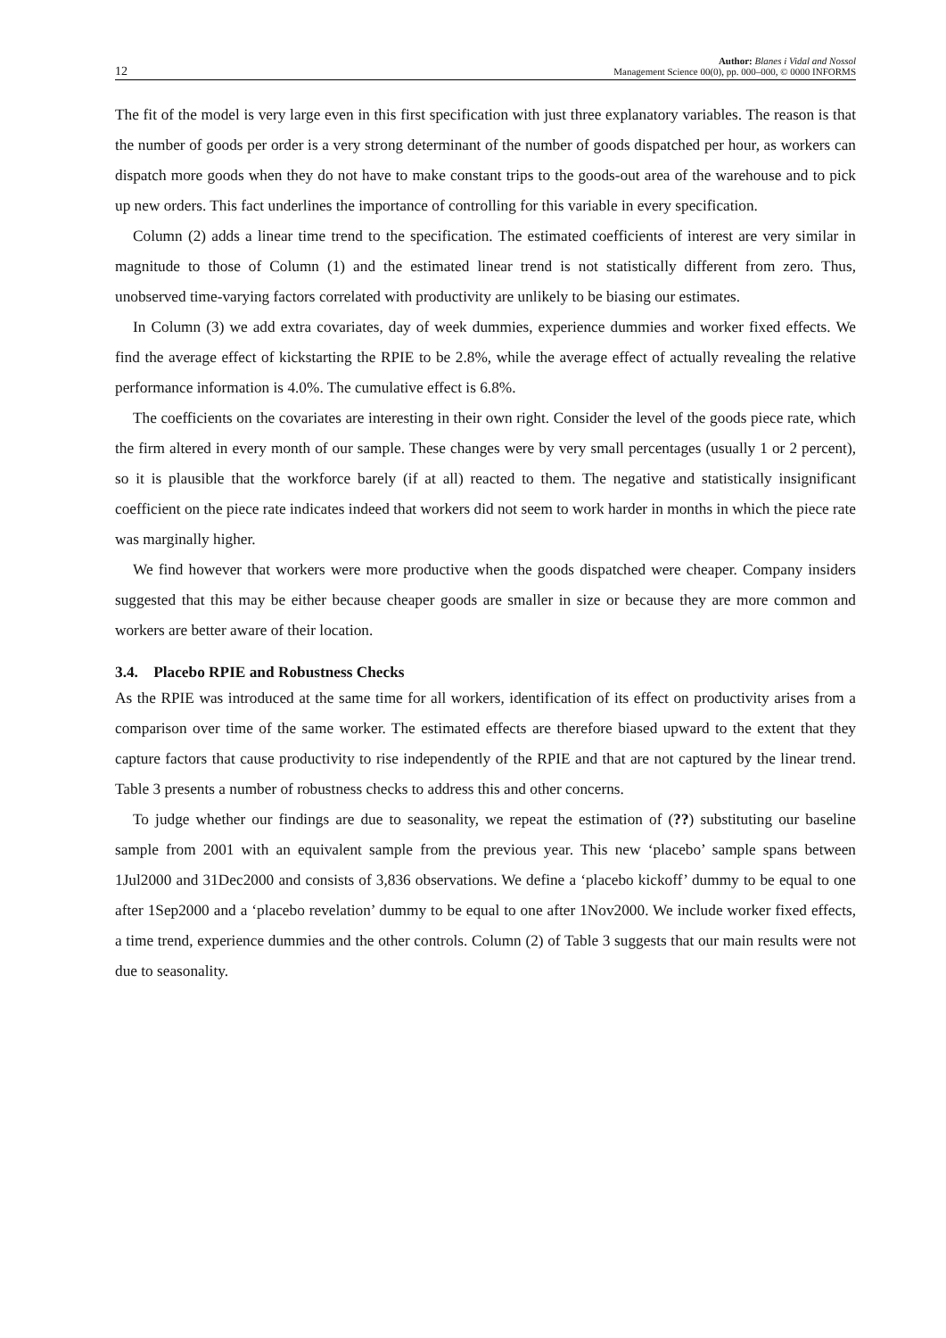12 Author: Blanes i Vidal and Nossol
Management Science 00(0), pp. 000–000, © 0000 INFORMS
The fit of the model is very large even in this first specification with just three explanatory variables. The reason is that the number of goods per order is a very strong determinant of the number of goods dispatched per hour, as workers can dispatch more goods when they do not have to make constant trips to the goods-out area of the warehouse and to pick up new orders. This fact underlines the importance of controlling for this variable in every specification.
Column (2) adds a linear time trend to the specification. The estimated coefficients of interest are very similar in magnitude to those of Column (1) and the estimated linear trend is not statistically different from zero. Thus, unobserved time-varying factors correlated with productivity are unlikely to be biasing our estimates.
In Column (3) we add extra covariates, day of week dummies, experience dummies and worker fixed effects. We find the average effect of kickstarting the RPIE to be 2.8%, while the average effect of actually revealing the relative performance information is 4.0%. The cumulative effect is 6.8%.
The coefficients on the covariates are interesting in their own right. Consider the level of the goods piece rate, which the firm altered in every month of our sample. These changes were by very small percentages (usually 1 or 2 percent), so it is plausible that the workforce barely (if at all) reacted to them. The negative and statistically insignificant coefficient on the piece rate indicates indeed that workers did not seem to work harder in months in which the piece rate was marginally higher.
We find however that workers were more productive when the goods dispatched were cheaper. Company insiders suggested that this may be either because cheaper goods are smaller in size or because they are more common and workers are better aware of their location.
3.4. Placebo RPIE and Robustness Checks
As the RPIE was introduced at the same time for all workers, identification of its effect on productivity arises from a comparison over time of the same worker. The estimated effects are therefore biased upward to the extent that they capture factors that cause productivity to rise independently of the RPIE and that are not captured by the linear trend. Table 3 presents a number of robustness checks to address this and other concerns.
To judge whether our findings are due to seasonality, we repeat the estimation of (??) substituting our baseline sample from 2001 with an equivalent sample from the previous year. This new ‘placebo’ sample spans between 1Jul2000 and 31Dec2000 and consists of 3,836 observations. We define a ‘placebo kickoff’ dummy to be equal to one after 1Sep2000 and a ‘placebo revelation’ dummy to be equal to one after 1Nov2000. We include worker fixed effects, a time trend, experience dummies and the other controls. Column (2) of Table 3 suggests that our main results were not due to seasonality.